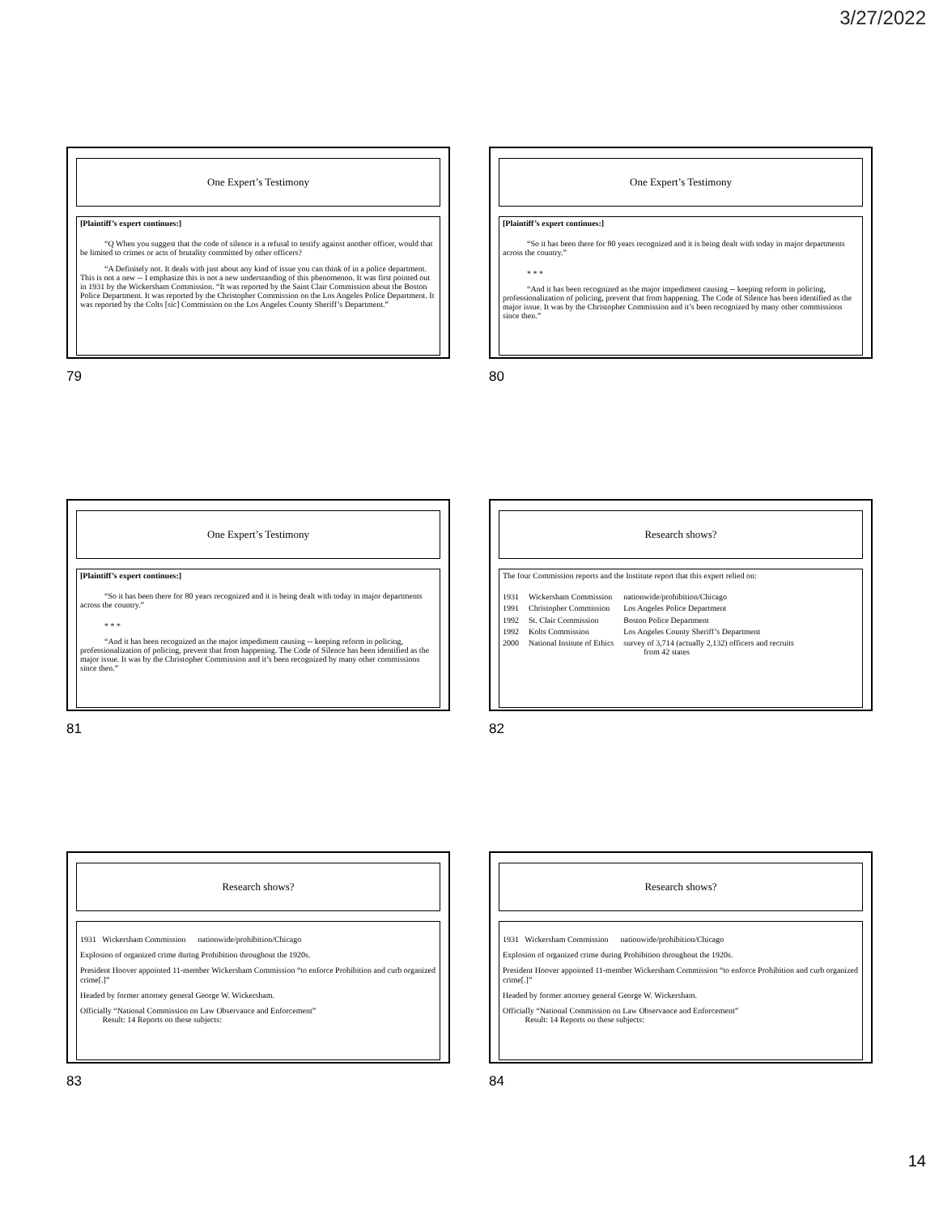3/27/2022
One Expert’s Testimony
[Plaintiff’s expert continues:]
“Q When you suggest that the code of silence is a refusal to testify against another officer, would that be limited to crimes or acts of brutality committed by other officers?
“A Definitely not. It deals with just about any kind of issue you can think of in a police department. This is not a new -- I emphasize this is not a new understanding of this phenomenon. It was first pointed out in 1931 by the Wickersham Commission. “It was reported by the Saint Clair Commission about the Boston Police Department. It was reported by the Christopher Commission on the Los Angeles Police Department. It was reported by the Colts [sic] Commission on the Los Angeles County Sheriff’s Department.”
79
One Expert’s Testimony
[Plaintiff’s expert continues:]
“So it has been there for 80 years recognized and it is being dealt with today in major departments across the country.”
* * *
“And it has been recognized as the major impediment causing -- keeping reform in policing, professionalization of policing, prevent that from happening. The Code of Silence has been identified as the major issue. It was by the Christopher Commission and it’s been recognized by many other commissions since then.”
80
One Expert’s Testimony
[Plaintiff’s expert continues:]
“So it has been there for 80 years recognized and it is being dealt with today in major departments across the country.”
* * *
“And it has been recognized as the major impediment causing -- keeping reform in policing, professionalization of policing, prevent that from happening. The Code of Silence has been identified as the major issue. It was by the Christopher Commission and it’s been recognized by many other commissions since then.”
81
Research shows?
The four Commission reports and the Institute report that this expert relied on:
| 1931 | Wickersham Commission | nationwide/prohibition/Chicago |
| 1991 | Christopher Commission | Los Angeles Police Department |
| 1992 | St. Clair Commission | Boston Police Department |
| 1992 | Kolts Commission | Los Angeles County Sheriff’s Department |
| 2000 | National Insitute of Ethics | survey of 3,714 (actually 2,132) officers and recruits from 42 states |
82
Research shows?
1931 Wickersham Commission nationwide/prohibition/Chicago
Explosion of organized crime during Prohibition throughout the 1920s.
President Hoover appointed 11-member Wickersham Commission “to enforce Prohibition and curb organized crime[.]”
Headed by former attorney general George W. Wickersham.
Officially “National Commission on Law Observance and Enforcement”
Result: 14 Reports on these subjects:
83
Research shows?
1931 Wickersham Commission nationwide/prohibition/Chicago
Explosion of organized crime during Prohibition throughout the 1920s.
President Hoover appointed 11-member Wickersham Commission “to enforce Prohibition and curb organized crime[.]”
Headed by former attorney general George W. Wickersham.
Officially “National Commission on Law Observance and Enforcement”
Result: 14 Reports on these subjects:
84
14